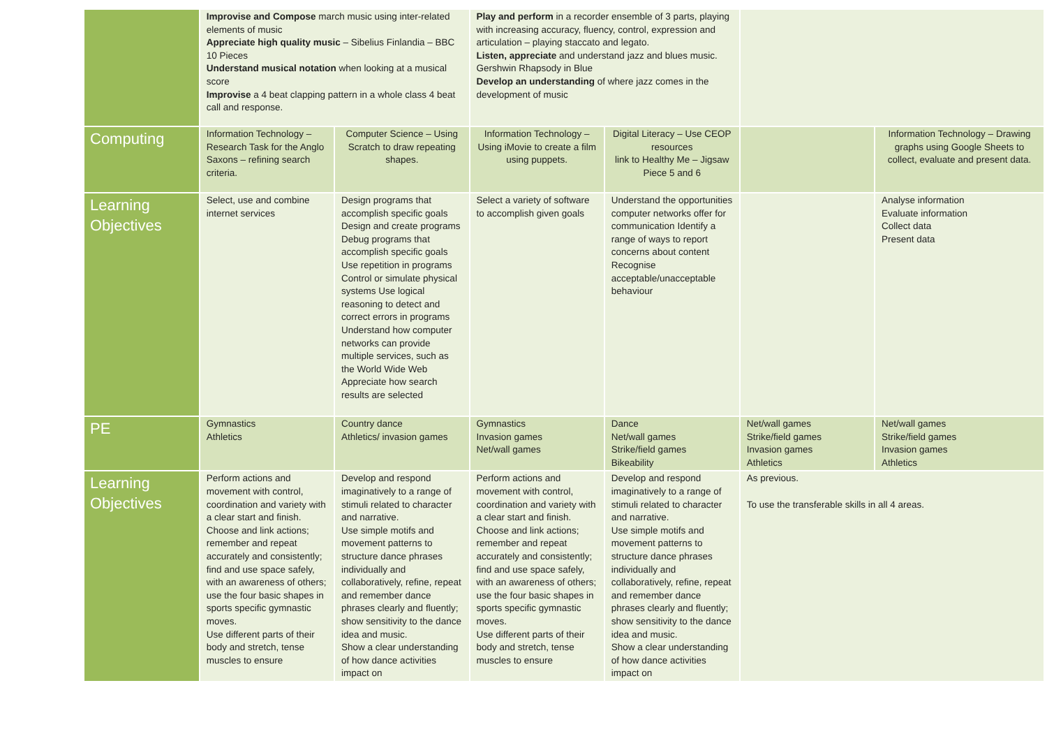| | Improvise and Compose march music using inter-related elements of music Appreciate high quality music – Sibelius Finlandia – BBC 10 Pieces Understand musical notation when looking at a musical score Improvise a 4 beat clapping pattern in a whole class 4 beat call and response. | | Play and perform in a recorder ensemble of 3 parts, playing with increasing accuracy, fluency, control, expression and articulation – playing staccato and legato. Listen, appreciate and understand jazz and blues music. Gershwin Rhapsody in Blue Develop an understanding of where jazz comes in the development of music | | | |
| Computing | Information Technology – Research Task for the Anglo Saxons – refining search criteria. | Computer Science – Using Scratch to draw repeating shapes. | Information Technology – Using iMovie to create a film using puppets. | Digital Literacy – Use CEOP resources link to Healthy Me – Jigsaw Piece 5 and 6 | | Information Technology – Drawing graphs using Google Sheets to collect, evaluate and present data. |
| Learning Objectives | Select, use and combine internet services | Design programs that accomplish specific goals Design and create programs Debug programs that accomplish specific goals Use repetition in programs Control or simulate physical systems Use logical reasoning to detect and correct errors in programs Understand how computer networks can provide multiple services, such as the World Wide Web Appreciate how search results are selected | Select a variety of software to accomplish given goals | Understand the opportunities computer networks offer for communication Identify a range of ways to report concerns about content Recognise acceptable/unacceptable behaviour | | Analyse information Evaluate information Collect data Present data |
| PE | Gymnastics Athletics | Country dance Athletics/ invasion games | Gymnastics Invasion games Net/wall games | Dance Net/wall games Strike/field games Bikeability | Net/wall games Strike/field games Invasion games Athletics | Net/wall games Strike/field games Invasion games Athletics |
| Learning Objectives | Perform actions and movement with control, coordination and variety with a clear start and finish. Choose and link actions; remember and repeat accurately and consistently; find and use space safely, with an awareness of others; use the four basic shapes in sports specific gymnastic moves. Use different parts of their body and stretch, tense muscles to ensure | Develop and respond imaginatively to a range of stimuli related to character and narrative. Use simple motifs and movement patterns to structure dance phrases individually and collaboratively, refine, repeat and remember dance phrases clearly and fluently; show sensitivity to the dance idea and music. Show a clear understanding of how dance activities impact on | Perform actions and movement with control, coordination and variety with a clear start and finish. Choose and link actions; remember and repeat accurately and consistently; find and use space safely, with an awareness of others; use the four basic shapes in sports specific gymnastic moves. Use different parts of their body and stretch, tense muscles to ensure | Develop and respond imaginatively to a range of stimuli related to character and narrative. Use simple motifs and movement patterns to structure dance phrases individually and collaboratively, refine, repeat and remember dance phrases clearly and fluently; show sensitivity to the dance idea and music. Show a clear understanding of how dance activities impact on | As previous. To use the transferable skills in all 4 areas. | |